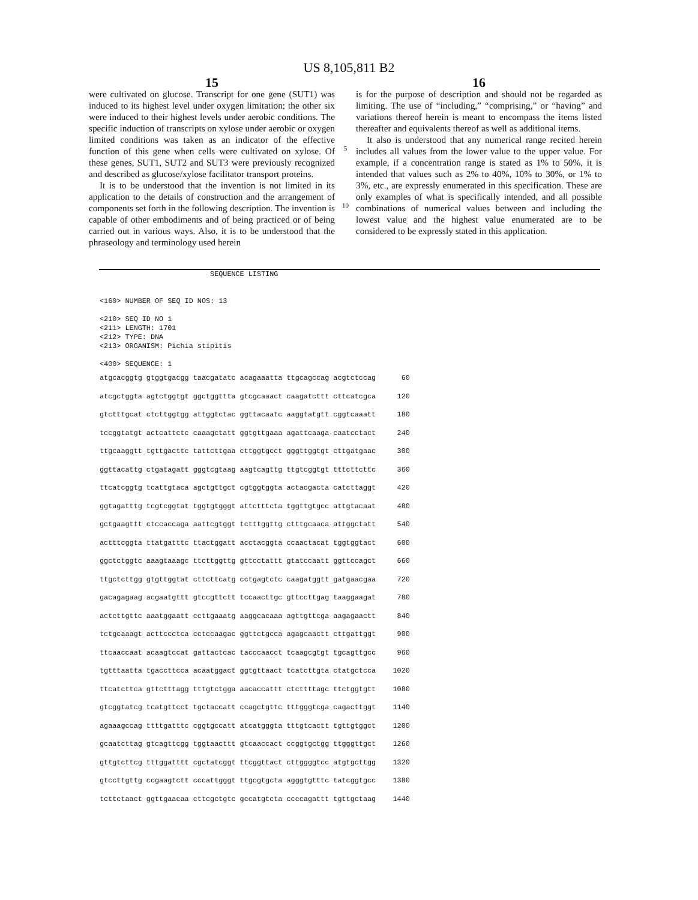US 8,105,811 B2
15
were cultivated on glucose. Transcript for one gene (SUT1) was induced to its highest level under oxygen limitation; the other six were induced to their highest levels under aerobic conditions. The specific induction of transcripts on xylose under aerobic or oxygen limited conditions was taken as an indicator of the effective function of this gene when cells were cultivated on xylose. Of these genes, SUT1, SUT2 and SUT3 were previously recognized and described as glucose/xylose facilitator transport proteins.
It is to be understood that the invention is not limited in its application to the details of construction and the arrangement of components set forth in the following description. The invention is capable of other embodiments and of being practiced or of being carried out in various ways. Also, it is to be understood that the phraseology and terminology used herein
5
10
16
is for the purpose of description and should not be regarded as limiting. The use of “including,” “comprising,” or “having” and variations thereof herein is meant to encompass the items listed thereafter and equivalents thereof as well as additional items.
It also is understood that any numerical range recited herein includes all values from the lower value to the upper value. For example, if a concentration range is stated as 1% to 50%, it is intended that values such as 2% to 40%, 10% to 30%, or 1% to 3%, etc., are expressly enumerated in this specification. These are only examples of what is specifically intended, and all possible combinations of numerical values between and including the lowest value and the highest value enumerated are to be considered to be expressly stated in this application.
                          SEQUENCE LISTING


<160> NUMBER OF SEQ ID NOS: 13

<210> SEQ ID NO 1
<211> LENGTH: 1701
<212> TYPE: DNA
<213> ORGANISM: Pichia stipitis

<400> SEQUENCE: 1
atgcacggtg gtggtgacgg taacgatatc acagaaatta ttgcagccag acgtctccag      60
atcgctggta agtctggtgt ggctggttta gtcgcaaact caagatcttt cttcatcgca     120
gtctttgcat ctcttggtgg attggtctac ggttacaatc aaggtatgtt cggtcaaatt     180
tccggtatgt actcattctc caaagctatt ggtgttgaaa agattcaaga caatcctact     240
ttgcaaggtt tgttgacttc tattcttgaa cttggtgcct gggttggtgt cttgatgaac     300
ggttacattg ctgatagatt gggtcgtaag aagtcagttg ttgtcggtgt tttcttcttc     360
ttcatcggtg tcattgtaca agctgttgct cgtggtggta actacgacta catcttaggt     420
ggtagatttg tcgtcggtat tggtgtgggt attctttcta tggttgtgcc attgtacaat     480
gctgaagttt ctccaccaga aattcgtggt tctttggttg ctttgcaaca attggctatt     540
actttcggta ttatgatttc ttactggatt acctacggta ccaactacat tggtggtact     600
ggctctggtc aaagtaaagc ttcttggttg gttcctattt gtatccaatt ggttccagct     660
ttgctcttgg gtgttggtat cttcttcatg cctgagtctc caagatggtt gatgaacgaa     720
gacagagaag acgaatgttt gtccgttctt tccaacttgc gttccttgag taaggaagat     780
actcttgttc aaatggaatt ccttgaaatg aaggcacaaa agttgttcga aagagaactt     840
tctgcaaagt acttccctca cctccaagac ggttctgcca agagcaactt cttgattggt     900
ttcaaccaat acaagtccat gattactcac tacccaacct tcaagcgtgt tgcagttgcc     960
tgtttaatta tgaccttcca acaatggact ggtgttaact tcatcttgta ctatgctcca    1020
ttcatcttca gttctttagg tttgtctgga aacaccattt ctcttttagc ttctggtgtt    1080
gtcggtatcg tcatgttcct tgctaccatt ccagctgttc tttgggtcga cagacttggt    1140
agaaagccag ttttgatttc cggtgccatt atcatgggta tttgtcactt tgttgtggct    1200
gcaatcttag gtcagttcgg tggtaacttt gtcaaccact ccggtgctgg ttgggttgct    1260
gttgtcttcg tttggatttt cgctatcggt ttcggttact cttggggtcc atgtgcttgg    1320
gtccttgttg ccgaagtctt cccattgggt ttgcgtgcta agggtgtttc tatcggtgcc    1380
tcttctaact ggttgaacaa cttcgctgtc gccatgtcta ccccagattt tgttgctaag    1440